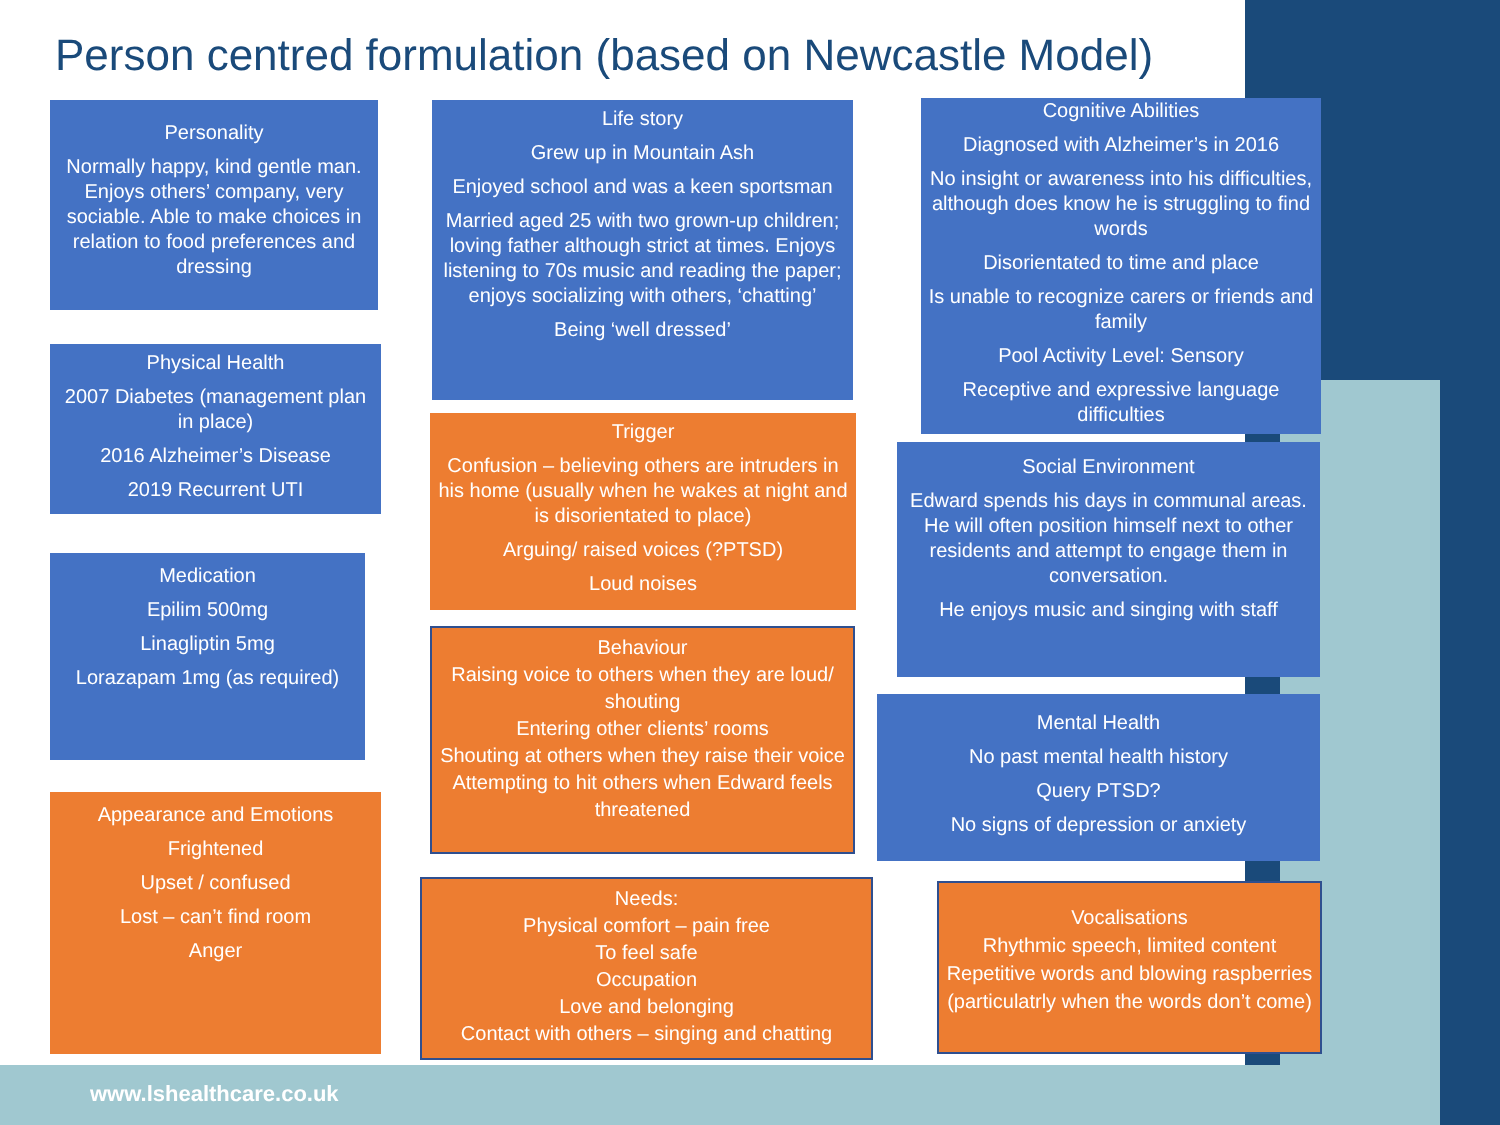Person centred formulation (based on Newcastle Model)
Personality
Normally happy, kind gentle man. Enjoys others’ company, very sociable. Able to make choices in relation to food preferences and dressing
Physical Health
2007 Diabetes (management plan in place)
2016 Alzheimer’s Disease
2019 Recurrent UTI
Medication
Epilim 500mg
Linagliptin 5mg
Lorazapam 1mg (as required)
Appearance and Emotions
Frightened
Upset / confused
Lost – can’t find room
Anger
Life story
Grew up in Mountain Ash
Enjoyed school and was a keen sportsman
Married aged 25 with two grown-up children; loving father although strict at times. Enjoys listening to 70s music and reading the paper; enjoys socializing with others, ‘chatting’
Being ‘well dressed’
Trigger
Confusion – believing others are intruders in his home (usually when he wakes at night and is disorientated to place)
Arguing/ raised voices (?PTSD)
Loud noises
Behaviour
Raising voice to others when they are loud/ shouting
Entering other clients’ rooms
Shouting at others when they raise their voice
Attempting to hit others when Edward feels threatened
Needs:
Physical comfort – pain free
To feel safe
Occupation
Love and belonging
Contact with others – singing and chatting
Cognitive Abilities
Diagnosed with Alzheimer’s in 2016
No insight or awareness into his difficulties, although does know he is struggling to find words
Disorientated to time and place
Is unable to recognize carers or friends and family
Pool Activity Level: Sensory
Receptive and expressive language difficulties
Social Environment
Edward spends his days in communal areas. He will often position himself next to other residents and attempt to engage them in conversation.
He enjoys music and singing with staff
Mental Health
No past mental health history
Query PTSD?
No signs of depression or anxiety
Vocalisations
Rhythmic speech, limited content
Repetitive words and blowing raspberries (particulatrly when the words don’t come)
www.lshealthcare.co.uk